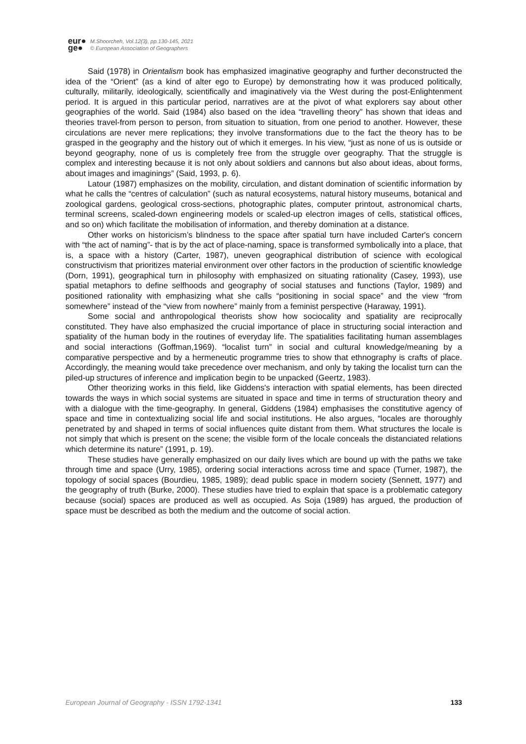eur●
ge●
M.Shoorcheh, Vol.12(3), pp.130-145, 2021
© European Association of Geographers
Said (1978) in Orientalism book has emphasized imaginative geography and further deconstructed the idea of the “Orient” (as a kind of alter ego to Europe) by demonstrating how it was produced politically, culturally, militarily, ideologically, scientifically and imaginatively via the West during the post-Enlightenment period. It is argued in this particular period, narratives are at the pivot of what explorers say about other geographies of the world. Said (1984) also based on the idea “travelling theory” has shown that ideas and theories travel-from person to person, from situation to situation, from one period to another. However, these circulations are never mere replications; they involve transformations due to the fact the theory has to be grasped in the geography and the history out of which it emerges. In his view, “just as none of us is outside or beyond geography, none of us is completely free from the struggle over geography. That the struggle is complex and interesting because it is not only about soldiers and cannons but also about ideas, about forms, about images and imaginings” (Said, 1993, p. 6).
Latour (1987) emphasizes on the mobility, circulation, and distant domination of scientific information by what he calls the “centres of calculation” (such as natural ecosystems, natural history museums, botanical and zoological gardens, geological cross-sections, photographic plates, computer printout, astronomical charts, terminal screens, scaled-down engineering models or scaled-up electron images of cells, statistical offices, and so on) which facilitate the mobilisation of information, and thereby domination at a distance.
Other works on historicism’s blindness to the space after spatial turn have included Carter's concern with “the act of naming”- that is by the act of place-naming, space is transformed symbolically into a place, that is, a space with a history (Carter, 1987), uneven geographical distribution of science with ecological constructivism that prioritizes material environment over other factors in the production of scientific knowledge (Dorn, 1991), geographical turn in philosophy with emphasized on situating rationality (Casey, 1993), use spatial metaphors to define selfhoods and geography of social statuses and functions (Taylor, 1989) and positioned rationality with emphasizing what she calls “positioning in social space” and the view “from somewhere” instead of the “view from nowhere” mainly from a feminist perspective (Haraway, 1991).
Some social and anthropological theorists show how sociocality and spatiality are reciprocally constituted. They have also emphasized the crucial importance of place in structuring social interaction and spatiality of the human body in the routines of everyday life. The spatialities facilitating human assemblages and social interactions (Goffman,1969). “localist turn” in social and cultural knowledge/meaning by a comparative perspective and by a hermeneutic programme tries to show that ethnography is crafts of place. Accordingly, the meaning would take precedence over mechanism, and only by taking the localist turn can the piled-up structures of inference and implication begin to be unpacked (Geertz, 1983).
Other theorizing works in this field, like Giddens's interaction with spatial elements, has been directed towards the ways in which social systems are situated in space and time in terms of structuration theory and with a dialogue with the time-geography. In general, Giddens (1984) emphasises the constitutive agency of space and time in contextualizing social life and social institutions. He also argues, “locales are thoroughly penetrated by and shaped in terms of social influences quite distant from them. What structures the locale is not simply that which is present on the scene; the visible form of the locale conceals the distanciated relations which determine its nature” (1991, p. 19).
These studies have generally emphasized on our daily lives which are bound up with the paths we take through time and space (Urry, 1985), ordering social interactions across time and space (Turner, 1987), the topology of social spaces (Bourdieu, 1985, 1989); dead public space in modern society (Sennett, 1977) and the geography of truth (Burke, 2000). These studies have tried to explain that space is a problematic category because (social) spaces are produced as well as occupied. As Soja (1989) has argued, the production of space must be described as both the medium and the outcome of social action.
European Journal of Geography - ISSN 1792-1341 133